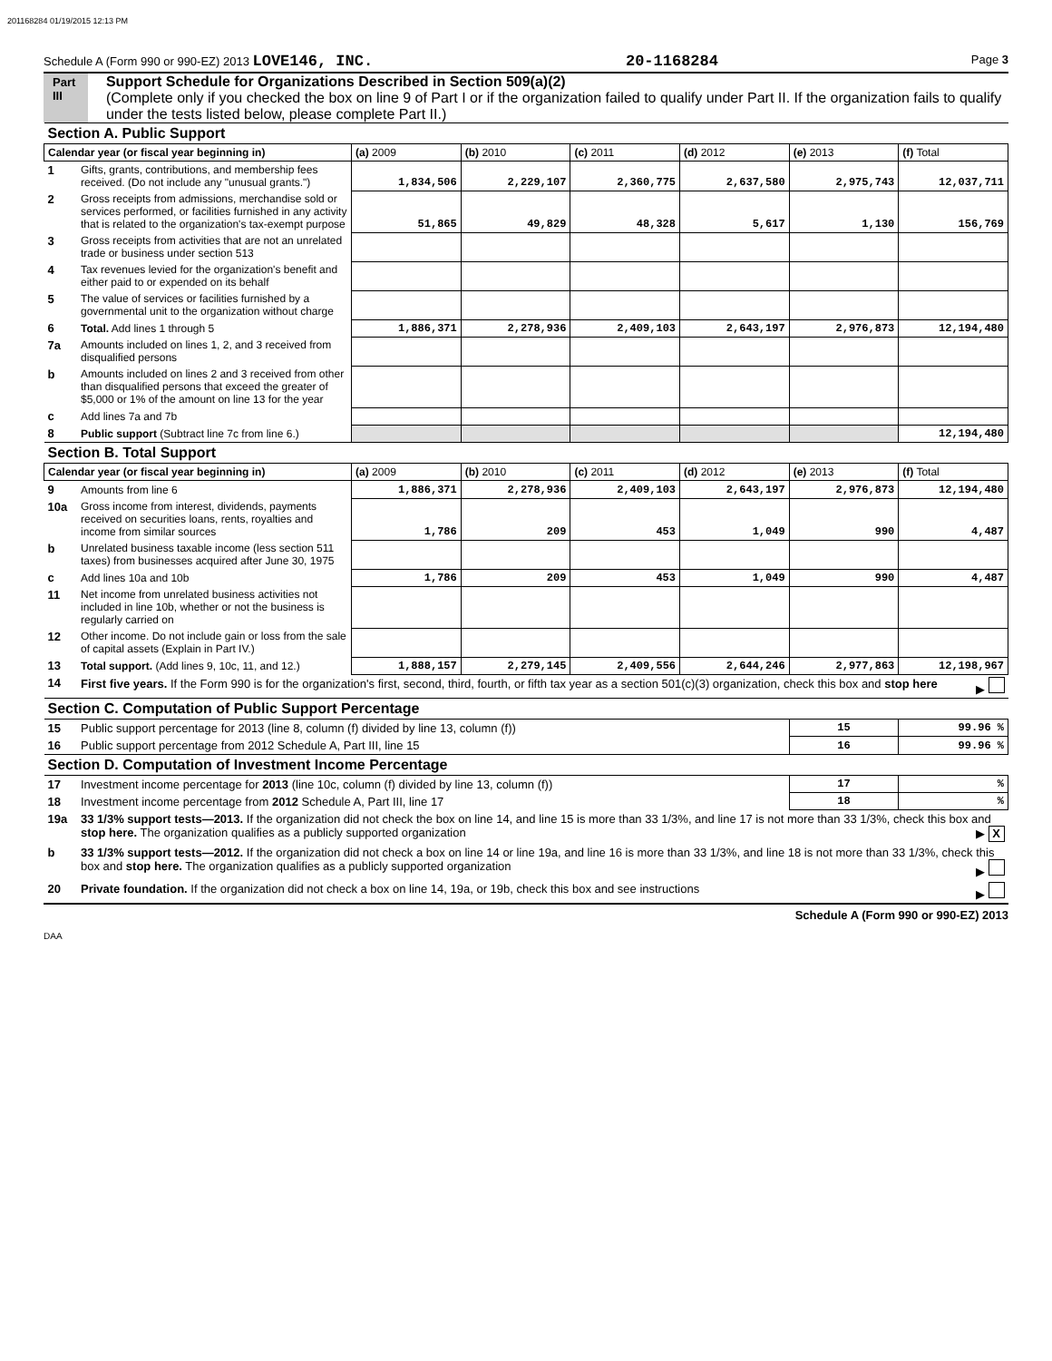201168284 01/19/2015 12:13 PM
Schedule A (Form 990 or 990-EZ) 2013 LOVE146, INC. 20-1168284 Page 3
Part III
Support Schedule for Organizations Described in Section 509(a)(2)
(Complete only if you checked the box on line 9 of Part I or if the organization failed to qualify under Part II. If the organization fails to qualify under the tests listed below, please complete Part II.)
| Section A. Public Support | | | | | | | |
| Calendar year (or fiscal year beginning in) | | (a) 2009 | (b) 2010 | (c) 2011 | (d) 2012 | (e) 2013 | (f) Total |
| 1 | Gifts, grants, contributions, and membership fees received. (Do not include any "unusual grants.") | 1,834,506 | 2,229,107 | 2,360,775 | 2,637,580 | 2,975,743 | 12,037,711 |
| 2 | Gross receipts from admissions, merchandise sold or services performed, or facilities furnished in any activity that is related to the organization's tax-exempt purpose | 51,865 | 49,829 | 48,328 | 5,617 | 1,130 | 156,769 |
| 3 | Gross receipts from activities that are not an unrelated trade or business under section 513 | | | | | | |
| 4 | Tax revenues levied for the organization's benefit and either paid to or expended on its behalf | | | | | | |
| 5 | The value of services or facilities furnished by a governmental unit to the organization without charge | | | | | | |
| 6 | Total. Add lines 1 through 5 | 1,886,371 | 2,278,936 | 2,409,103 | 2,643,197 | 2,976,873 | 12,194,480 |
| 7a | Amounts included on lines 1, 2, and 3 received from disqualified persons | | | | | | |
| b | Amounts included on lines 2 and 3 received from other than disqualified persons that exceed the greater of $5,000 or 1% of the amount on line 13 for the year | | | | | | |
| c | Add lines 7a and 7b | | | | | | |
| 8 | Public support (Subtract line 7c from line 6.) | | | | | | 12,194,480 |
| Section B. Total Support | | | | | | | |
| Calendar year (or fiscal year beginning in) | | (a) 2009 | (b) 2010 | (c) 2011 | (d) 2012 | (e) 2013 | (f) Total |
| 9 | Amounts from line 6 | 1,886,371 | 2,278,936 | 2,409,103 | 2,643,197 | 2,976,873 | 12,194,480 |
| 10a | Gross income from interest, dividends, payments received on securities loans, rents, royalties and income from similar sources | 1,786 | 209 | 453 | 1,049 | 990 | 4,487 |
| b | Unrelated business taxable income (less section 511 taxes) from businesses acquired after June 30, 1975 | | | | | | |
| c | Add lines 10a and 10b | 1,786 | 209 | 453 | 1,049 | 990 | 4,487 |
| 11 | Net income from unrelated business activities not included in line 10b, whether or not the business is regularly carried on | | | | | | |
| 12 | Other income. Do not include gain or loss from the sale of capital assets (Explain in Part IV.) | | | | | | |
| 13 | Total support. (Add lines 9, 10c, 11, and 12.) | 1,888,157 | 2,279,145 | 2,409,556 | 2,644,246 | 2,977,863 | 12,198,967 |
| 14 | First five years. If the Form 990 is for the organization's first, second, third, fourth, or fifth tax year as a section 501(c)(3) organization, check this box and stop here ▶ | | | | | | |
| Section C. Computation of Public Support Percentage | | | | | | | |
| 15 | Public support percentage for 2013 (line 8, column (f) divided by line 13, column (f)) | | | | | 15 | 99.96 % |
| 16 | Public support percentage from 2012 Schedule A, Part III, line 15 | | | | | 16 | 99.96 % |
| Section D. Computation of Investment Income Percentage | | | | | | | |
| 17 | Investment income percentage for 2013 (line 10c, column (f) divided by line 13, column (f)) | | | | | 17 | % |
| 18 | Investment income percentage from 2012 Schedule A, Part III, line 17 | | | | | 18 | % |
| 19a | 33 1/3% support tests—2013. If the organization did not check the box on line 14, and line 15 is more than 33 1/3%, and line 17 is not more than 33 1/3%, check this box and stop here. The organization qualifies as a publicly supported organization ▶ X | | | | | | |
| b | 33 1/3% support tests—2012. If the organization did not check a box on line 14 or line 19a, and line 16 is more than 33 1/3%, and line 18 is not more than 33 1/3%, check this box and stop here. The organization qualifies as a publicly supported organization ▶ | | | | | | |
| 20 | Private foundation. If the organization did not check a box on line 14, 19a, or 19b, check this box and see instructions ▶ | | | | | | |
Schedule A (Form 990 or 990-EZ) 2013
DAA